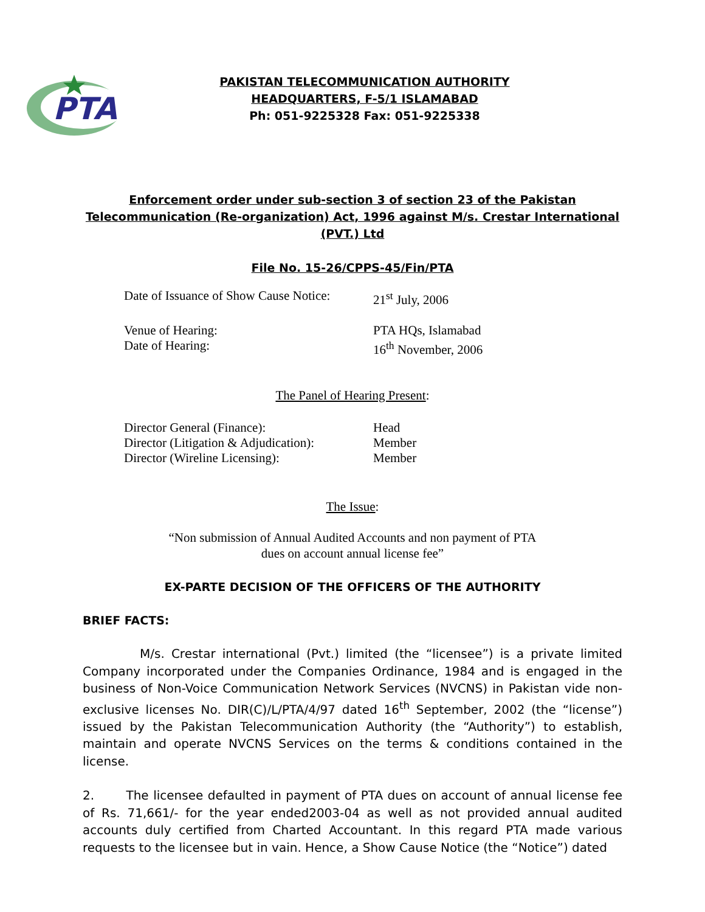PTA
PAKISTAN TELECOMMUNICATION AUTHORITY
HEADQUARTERS, F-5/1 ISLAMABAD
Ph: 051-9225328 Fax: 051-9225338
Enforcement order under sub-section 3 of section 23 of the Pakistan Telecommunication (Re-organization) Act, 1996 against M/s. Crestar International (PVT.) Ltd
File No. 15-26/CPPS-45/Fin/PTA
Date of Issuance of Show Cause Notice: 21<sup>st</sup> July, 2006
Venue of Hearing: PTA HQs, Islamabad
Date of Hearing: 16<sup>th</sup> November, 2006
The Panel of Hearing Present:
Director General (Finance): Head
Director (Litigation & Adjudication): Member
Director (Wireline Licensing): Member
The Issue:
“Non submission of Annual Audited Accounts and non payment of PTA
dues on account annual license fee”
EX-PARTE DECISION OF THE OFFICERS OF THE AUTHORITY
BRIEF FACTS:
M/s. Crestar international (Pvt.) limited (the “licensee”) is a private limited Company incorporated under the Companies Ordinance, 1984 and is engaged in the business of Non-Voice Communication Network Services (NVCNS) in Pakistan vide non-exclusive licenses No. DIR(C)/L/PTA/4/97 dated 16<sup>th</sup> September, 2002 (the “license”) issued by the Pakistan Telecommunication Authority (the “Authority”) to establish, maintain and operate NVCNS Services on the terms & conditions contained in the license.
2. The licensee defaulted in payment of PTA dues on account of annual license fee of Rs. 71,661/- for the year ended2003-04 as well as not provided annual audited accounts duly certified from Charted Accountant. In this regard PTA made various requests to the licensee but in vain. Hence, a Show Cause Notice (the “Notice”) dated